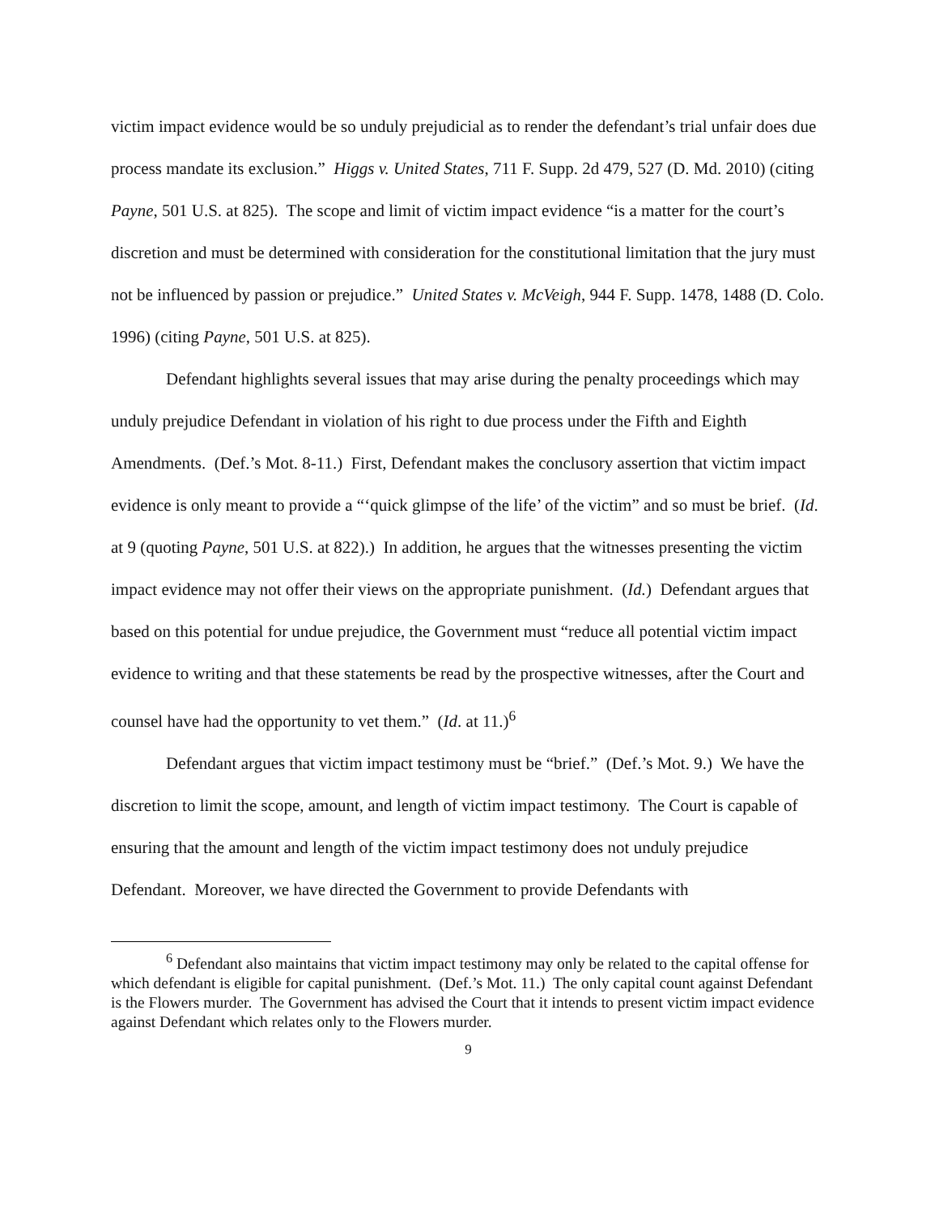victim impact evidence would be so unduly prejudicial as to render the defendant’s trial unfair does due process mandate its exclusion.” Higgs v. United States, 711 F. Supp. 2d 479, 527 (D. Md. 2010) (citing Payne, 501 U.S. at 825). The scope and limit of victim impact evidence “is a matter for the court’s discretion and must be determined with consideration for the constitutional limitation that the jury must not be influenced by passion or prejudice.” United States v. McVeigh, 944 F. Supp. 1478, 1488 (D. Colo. 1996) (citing Payne, 501 U.S. at 825).
Defendant highlights several issues that may arise during the penalty proceedings which may unduly prejudice Defendant in violation of his right to due process under the Fifth and Eighth Amendments. (Def.’s Mot. 8-11.) First, Defendant makes the conclusory assertion that victim impact evidence is only meant to provide a “‘quick glimpse of the life’ of the victim” and so must be brief. (Id. at 9 (quoting Payne, 501 U.S. at 822).) In addition, he argues that the witnesses presenting the victim impact evidence may not offer their views on the appropriate punishment. (Id.) Defendant argues that based on this potential for undue prejudice, the Government must “reduce all potential victim impact evidence to writing and that these statements be read by the prospective witnesses, after the Court and counsel have had the opportunity to vet them.” (Id. at 11.)<sup>6</sup>
Defendant argues that victim impact testimony must be “brief.” (Def.’s Mot. 9.) We have the discretion to limit the scope, amount, and length of victim impact testimony. The Court is capable of ensuring that the amount and length of the victim impact testimony does not unduly prejudice Defendant. Moreover, we have directed the Government to provide Defendants with
<sup>6</sup> Defendant also maintains that victim impact testimony may only be related to the capital offense for which defendant is eligible for capital punishment. (Def.’s Mot. 11.) The only capital count against Defendant is the Flowers murder. The Government has advised the Court that it intends to present victim impact evidence against Defendant which relates only to the Flowers murder.
9